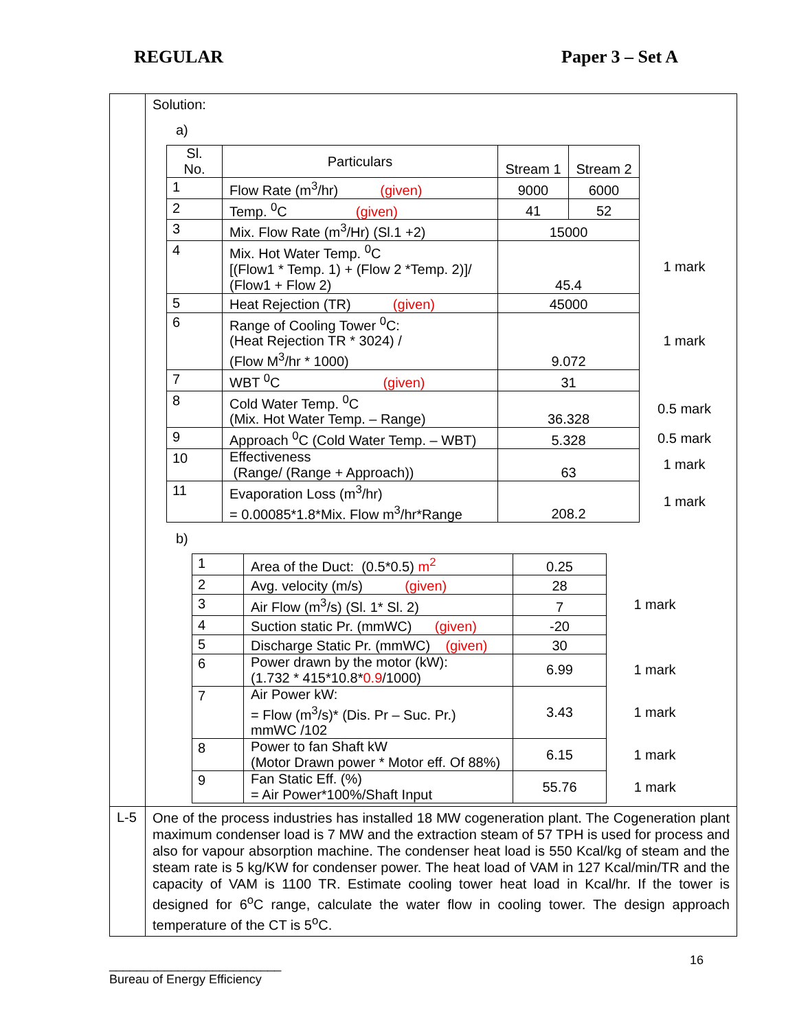REGULAR Paper 3 – Set A
| | Solution: a) / Sl. No. / Particulars / Stream 1 / Stream 2 / / / 1 / Flow Rate (m<sup>3</sup>/hr) (given) / 9000 / 6000 / / / 2 / Temp. <sup>0</sup>C (given) / 41 / 52 / / / 3 / Mix. Flow Rate (m<sup>3</sup>/Hr) (Sl.1 +2) / 15000 / / / / 4 / Mix. Hot Water Temp. <sup>0</sup>C [(Flow1 * Temp. 1) + (Flow 2 *Temp. 2)]/ (Flow1 + Flow 2) / 45.4 / / 1 mark / / 5 / Heat Rejection (TR) (given) / 45000 / / / / 6 / Range of Cooling Tower <sup>0</sup>C: (Heat Rejection TR * 3024) / (Flow M<sup>3</sup>/hr * 1000) / 9.072 / / 1 mark / / 7 / WBT <sup>0</sup>C (given) / 31 / / / / 8 / Cold Water Temp. <sup>0</sup>C (Mix. Hot Water Temp. – Range) / 36.328 / / 0.5 mark / / 9 / Approach <sup>0</sup>C (Cold Water Temp. – WBT) / 5.328 / / 0.5 mark / / 10 / Effectiveness (Range/ (Range + Approach)) / 63 / / 1 mark / / 11 / Evaporation Loss (m<sup>3</sup>/hr) = 0.00085*1.8*Mix. Flow m<sup>3</sup>/hr*Range / 208.2 / / 1 mark / b) / 1 / Area of the Duct: (0.5*0.5) m<sup>2</sup> / 0.25 / / / 2 / Avg. velocity (m/s) (given) / 28 / / / 3 / Air Flow (m<sup>3</sup>/s) (Sl. 1* Sl. 2) / 7 / 1 mark / / 4 / Suction static Pr. (mmWC) (given) / -20 / / / 5 / Discharge Static Pr. (mmWC) (given) / 30 / / / 6 / Power drawn by the motor (kW): (1.732 * 415*10.8* 0.9 /1000) / 6.99 / 1 mark / / 7 / Air Power kW: = Flow (m<sup>3</sup>/s)* (Dis. Pr – Suc. Pr.) mmWC /102 / 3.43 / 1 mark / / 8 / Power to fan Shaft kW (Motor Drawn power * Motor eff. Of 88%) / 6.15 / 1 mark / / 9 / Fan Static Eff. (%) = Air Power*100%/Shaft Input / 55.76 / 1 mark / |
| L-5 | One of the process industries has installed 18 MW cogeneration plant. The Cogeneration plant maximum condenser load is 7 MW and the extraction steam of 57 TPH is used for process and also for vapour absorption machine. The condenser heat load is 550 Kcal/kg of steam and the steam rate is 5 kg/KW for condenser power. The heat load of VAM in 127 Kcal/min/TR and the capacity of VAM is 1100 TR. Estimate cooling tower heat load in Kcal/hr. If the tower is designed for 6<sup>o</sup>C range, calculate the water flow in cooling tower. The design approach temperature of the CT is 5<sup>o</sup>C. |
16
_________________________
Bureau of Energy Efficiency